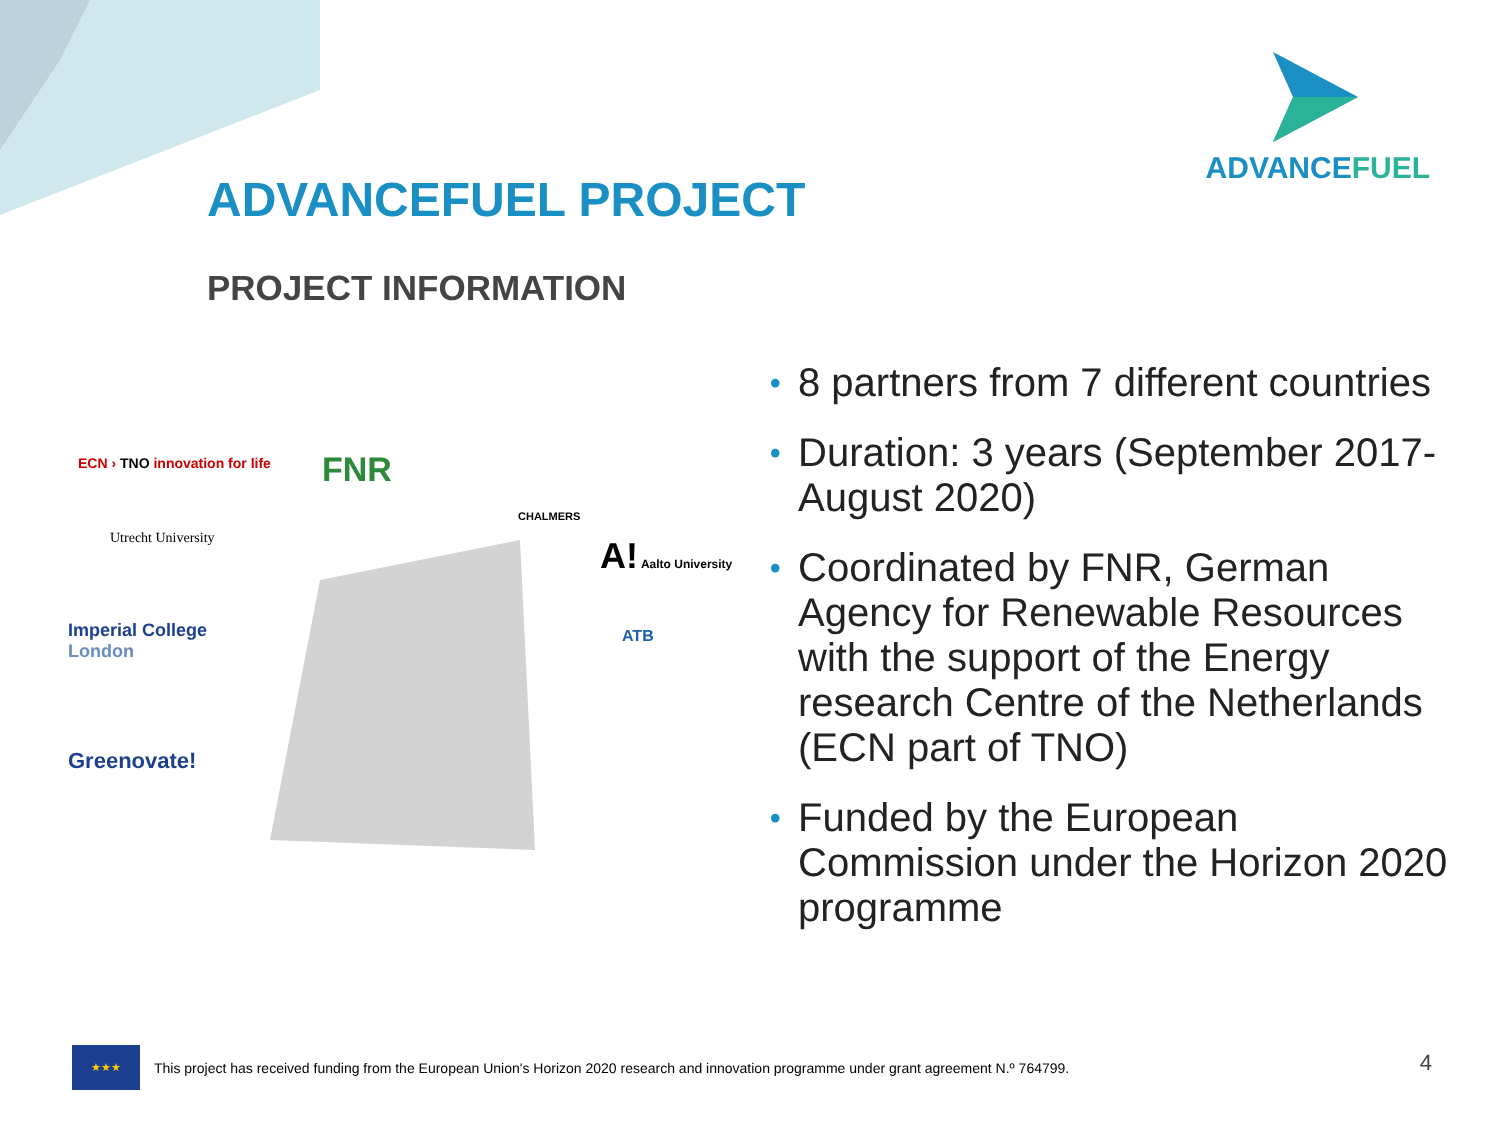ADVANCEFUEL
ADVANCEFUEL PROJECT
PROJECT INFORMATION
ECN › TNO innovation for life FNR
CHALMERS
Utrecht University A! Aalto University
Imperial College
London
ATB
Greenovate!
• 8 partners from 7 different countries
• Duration: 3 years (September 2017-August 2020)
• Coordinated by FNR, German Agency for Renewable Resources with the support of the Energy research Centre of the Netherlands (ECN part of TNO)
• Funded by the European Commission under the Horizon 2020 programme
★★★
This project has received funding from the European Union's Horizon 2020 research and innovation programme under grant agreement N.º 764799.
4